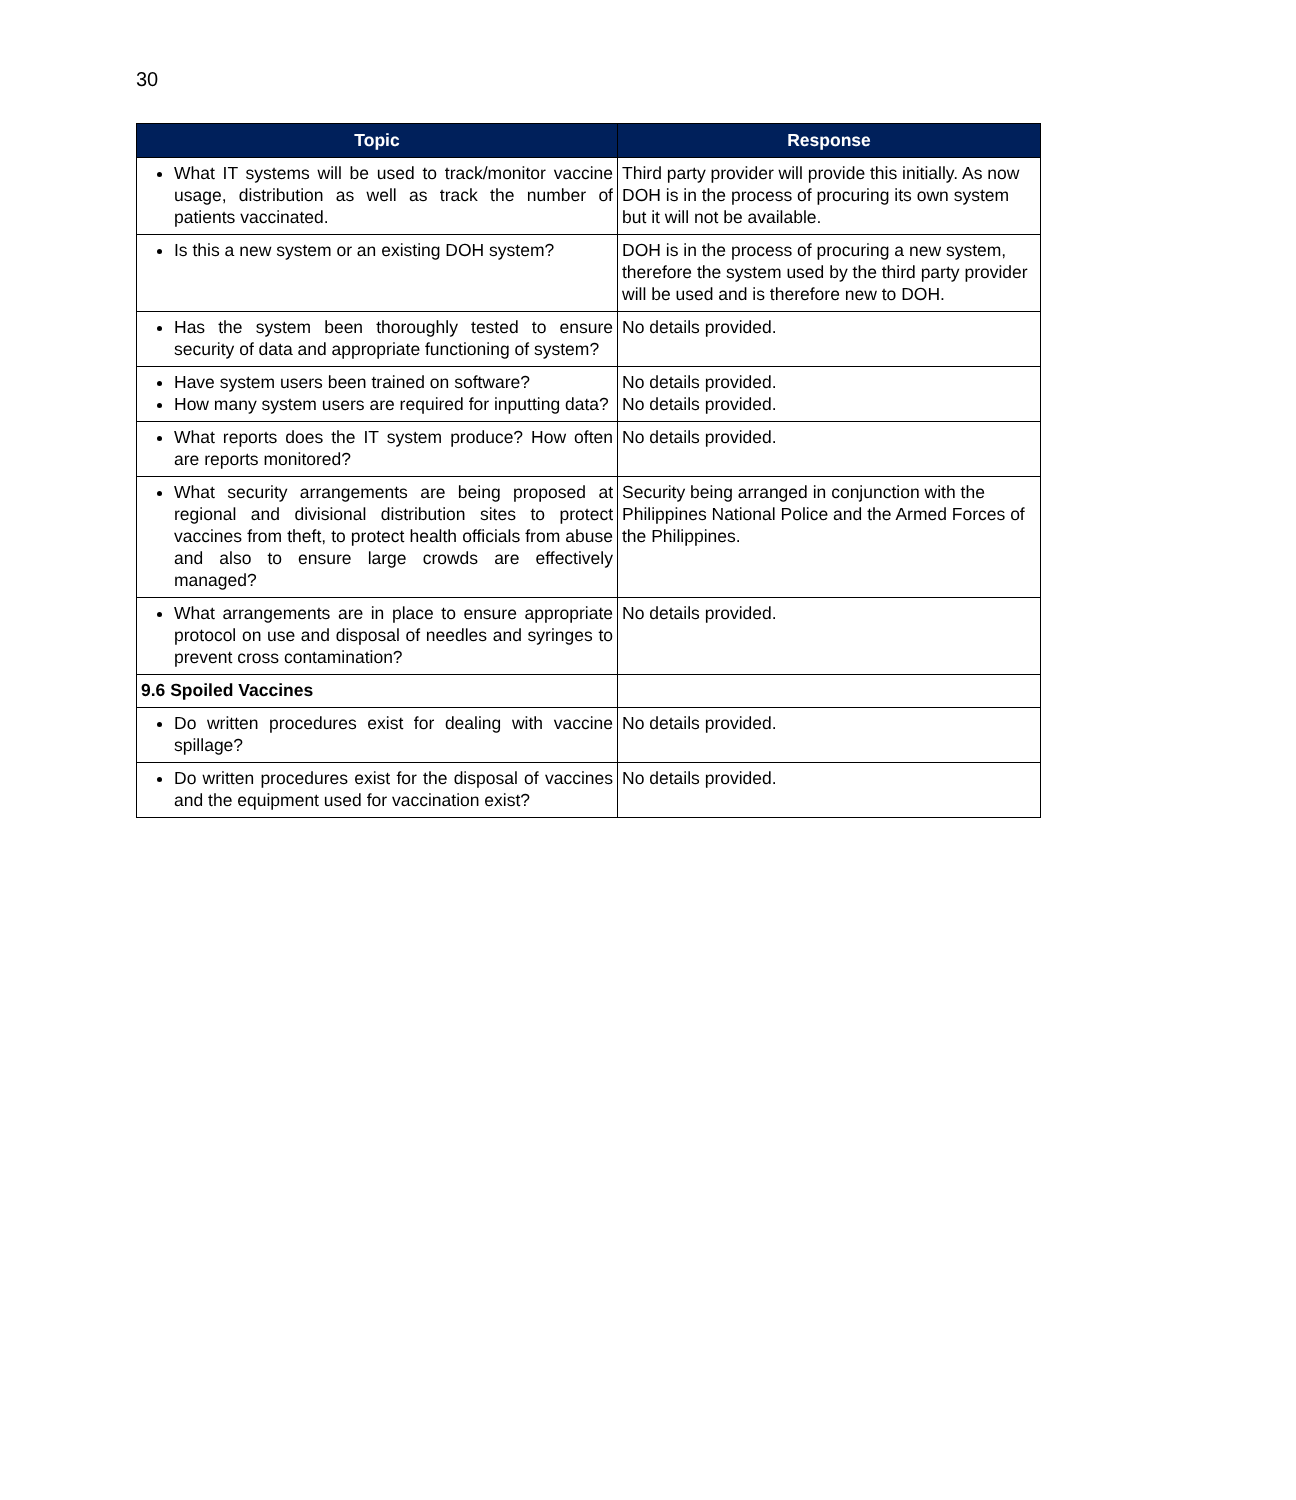30
| Topic | Response |
| --- | --- |
| What IT systems will be used to track/monitor vaccine usage, distribution as well as track the number of patients vaccinated. | Third party provider will provide this initially. As now DOH is in the process of procuring its own system but it will not be available. |
| Is this a new system or an existing DOH system? | DOH is in the process of procuring a new system, therefore the system used by the third party provider will be used and is therefore new to DOH. |
| Has the system been thoroughly tested to ensure security of data and appropriate functioning of system? | No details provided. |
| Have system users been trained on software? How many system users are required for inputting data? | No details provided. No details provided. |
| What reports does the IT system produce? How often are reports monitored? | No details provided. |
| What security arrangements are being proposed at regional and divisional distribution sites to protect vaccines from theft, to protect health officials from abuse and also to ensure large crowds are effectively managed? | Security being arranged in conjunction with the Philippines National Police and the Armed Forces of the Philippines. |
| What arrangements are in place to ensure appropriate protocol on use and disposal of needles and syringes to prevent cross contamination? | No details provided. |
| 9.6 Spoiled Vaccines | |
| Do written procedures exist for dealing with vaccine spillage? | No details provided. |
| Do written procedures exist for the disposal of vaccines and the equipment used for vaccination exist? | No details provided. |